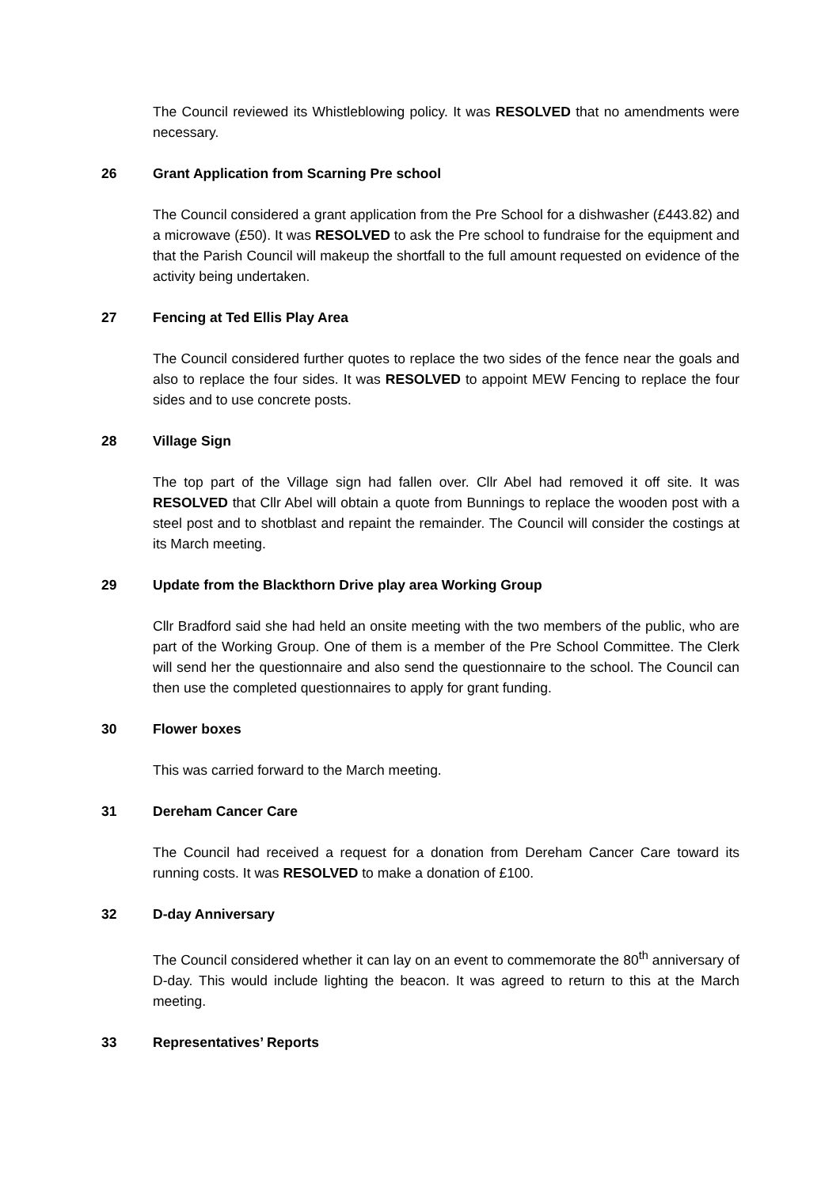The Council reviewed its Whistleblowing policy. It was RESOLVED that no amendments were necessary.
26 Grant Application from Scarning Pre school
The Council considered a grant application from the Pre School for a dishwasher (£443.82) and a microwave (£50). It was RESOLVED to ask the Pre school to fundraise for the equipment and that the Parish Council will makeup the shortfall to the full amount requested on evidence of the activity being undertaken.
27 Fencing at Ted Ellis Play Area
The Council considered further quotes to replace the two sides of the fence near the goals and also to replace the four sides. It was RESOLVED to appoint MEW Fencing to replace the four sides and to use concrete posts.
28 Village Sign
The top part of the Village sign had fallen over. Cllr Abel had removed it off site. It was RESOLVED that Cllr Abel will obtain a quote from Bunnings to replace the wooden post with a steel post and to shotblast and repaint the remainder. The Council will consider the costings at its March meeting.
29 Update from the Blackthorn Drive play area Working Group
Cllr Bradford said she had held an onsite meeting with the two members of the public, who are part of the Working Group. One of them is a member of the Pre School Committee. The Clerk will send her the questionnaire and also send the questionnaire to the school. The Council can then use the completed questionnaires to apply for grant funding.
30 Flower boxes
This was carried forward to the March meeting.
31 Dereham Cancer Care
The Council had received a request for a donation from Dereham Cancer Care toward its running costs. It was RESOLVED to make a donation of £100.
32 D-day Anniversary
The Council considered whether it can lay on an event to commemorate the 80<sup>th</sup> anniversary of D-day. This would include lighting the beacon. It was agreed to return to this at the March meeting.
33 Representatives’ Reports